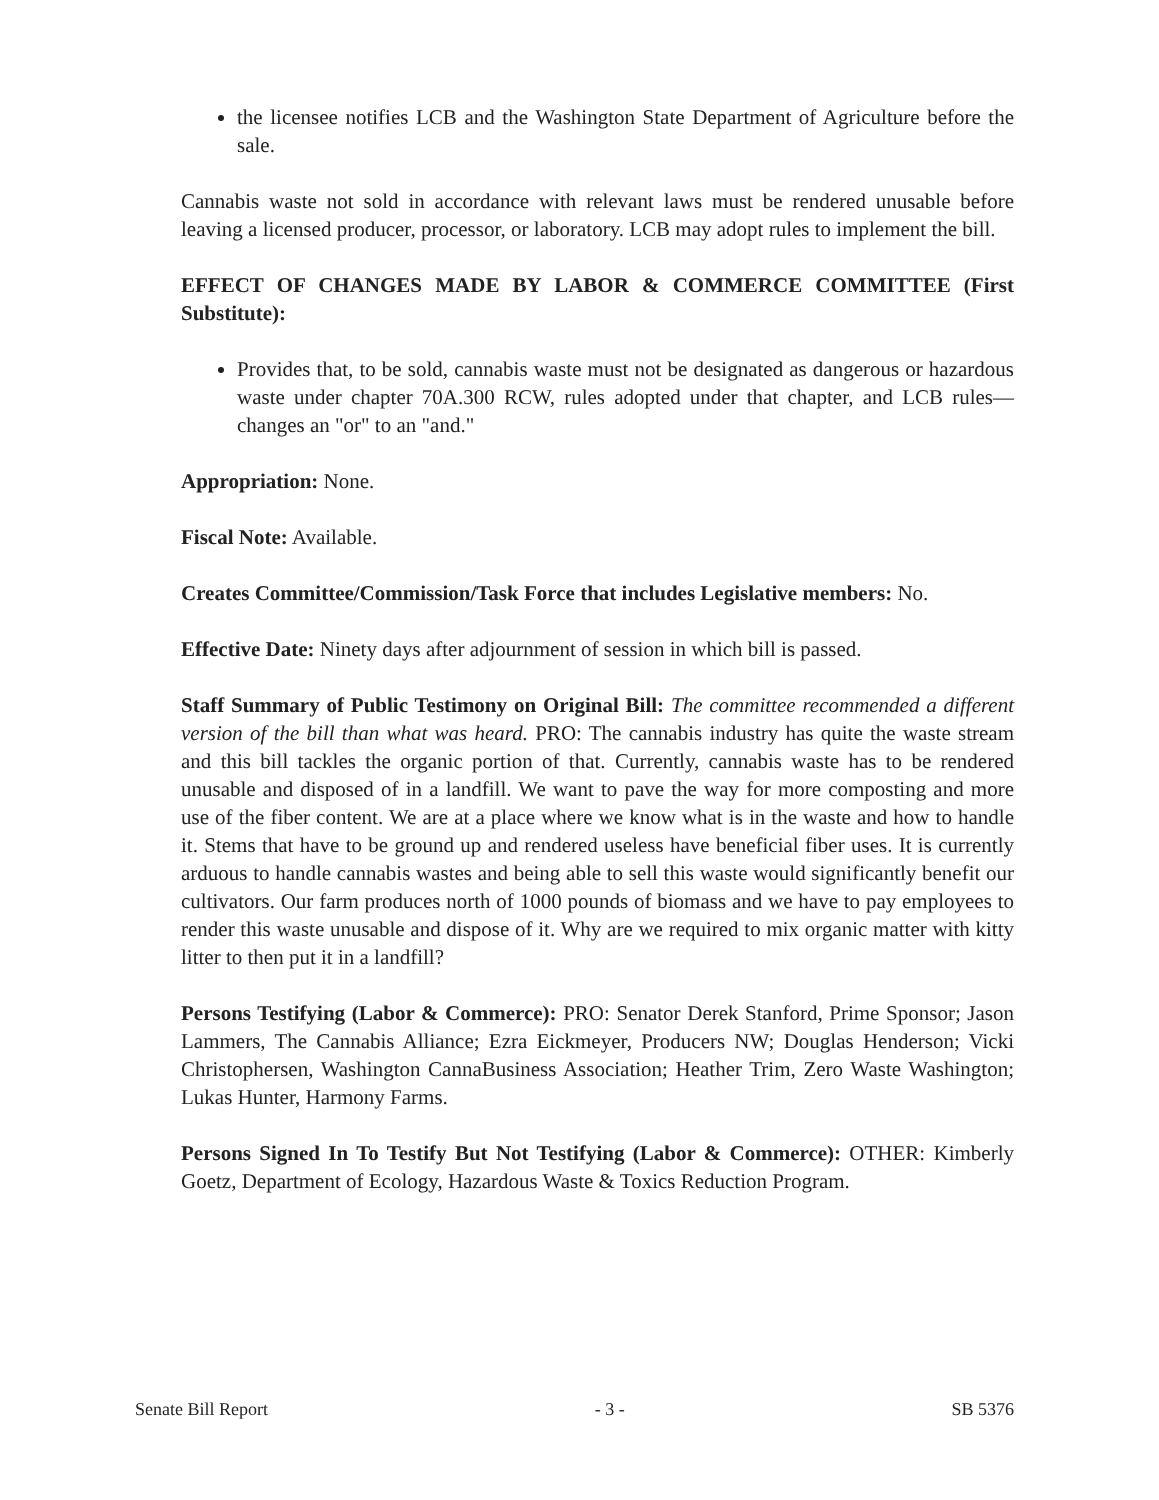the licensee notifies LCB and the Washington State Department of Agriculture before the sale.
Cannabis waste not sold in accordance with relevant laws must be rendered unusable before leaving a licensed producer, processor, or laboratory. LCB may adopt rules to implement the bill.
EFFECT OF CHANGES MADE BY LABOR & COMMERCE COMMITTEE (First Substitute):
Provides that, to be sold, cannabis waste must not be designated as dangerous or hazardous waste under chapter 70A.300 RCW, rules adopted under that chapter, and LCB rules—changes an "or" to an "and."
Appropriation: None.
Fiscal Note: Available.
Creates Committee/Commission/Task Force that includes Legislative members: No.
Effective Date: Ninety days after adjournment of session in which bill is passed.
Staff Summary of Public Testimony on Original Bill: The committee recommended a different version of the bill than what was heard. PRO: The cannabis industry has quite the waste stream and this bill tackles the organic portion of that. Currently, cannabis waste has to be rendered unusable and disposed of in a landfill. We want to pave the way for more composting and more use of the fiber content. We are at a place where we know what is in the waste and how to handle it. Stems that have to be ground up and rendered useless have beneficial fiber uses. It is currently arduous to handle cannabis wastes and being able to sell this waste would significantly benefit our cultivators. Our farm produces north of 1000 pounds of biomass and we have to pay employees to render this waste unusable and dispose of it. Why are we required to mix organic matter with kitty litter to then put it in a landfill?
Persons Testifying (Labor & Commerce): PRO: Senator Derek Stanford, Prime Sponsor; Jason Lammers, The Cannabis Alliance; Ezra Eickmeyer, Producers NW; Douglas Henderson; Vicki Christophersen, Washington CannaBusiness Association; Heather Trim, Zero Waste Washington; Lukas Hunter, Harmony Farms.
Persons Signed In To Testify But Not Testifying (Labor & Commerce): OTHER: Kimberly Goetz, Department of Ecology, Hazardous Waste & Toxics Reduction Program.
Senate Bill Report - 3 - SB 5376